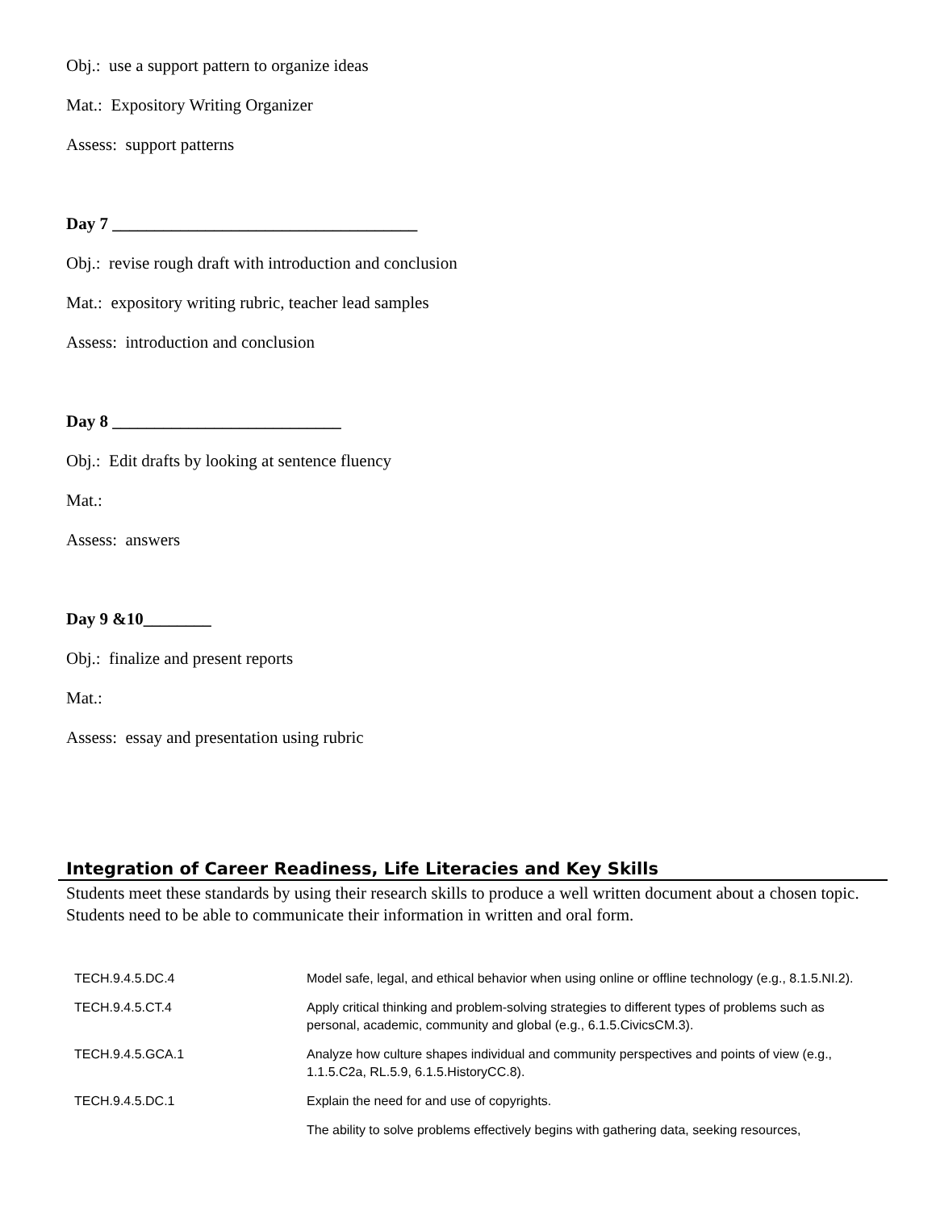Obj.: use a support pattern to organize ideas
Mat.: Expository Writing Organizer
Assess: support patterns
Day 7 ____________________________________
Obj.: revise rough draft with introduction and conclusion
Mat.: expository writing rubric, teacher lead samples
Assess: introduction and conclusion
Day 8 ___________________________
Obj.: Edit drafts by looking at sentence fluency
Mat.:
Assess: answers
Day 9 &10________
Obj.: finalize and present reports
Mat.:
Assess: essay and presentation using rubric
Integration of Career Readiness, Life Literacies and Key Skills
Students meet these standards by using their research skills to produce a well written document about a chosen topic. Students need to be able to communicate their information in written and oral form.
| TECH.9.4.5.DC.4 | Model safe, legal, and ethical behavior when using online or offline technology (e.g., 8.1.5.NI.2). |
| TECH.9.4.5.CT.4 | Apply critical thinking and problem-solving strategies to different types of problems such as personal, academic, community and global (e.g., 6.1.5.CivicsCM.3). |
| TECH.9.4.5.GCA.1 | Analyze how culture shapes individual and community perspectives and points of view (e.g., 1.1.5.C2a, RL.5.9, 6.1.5.HistoryCC.8). |
| TECH.9.4.5.DC.1 | Explain the need for and use of copyrights. |
| | The ability to solve problems effectively begins with gathering data, seeking resources, |